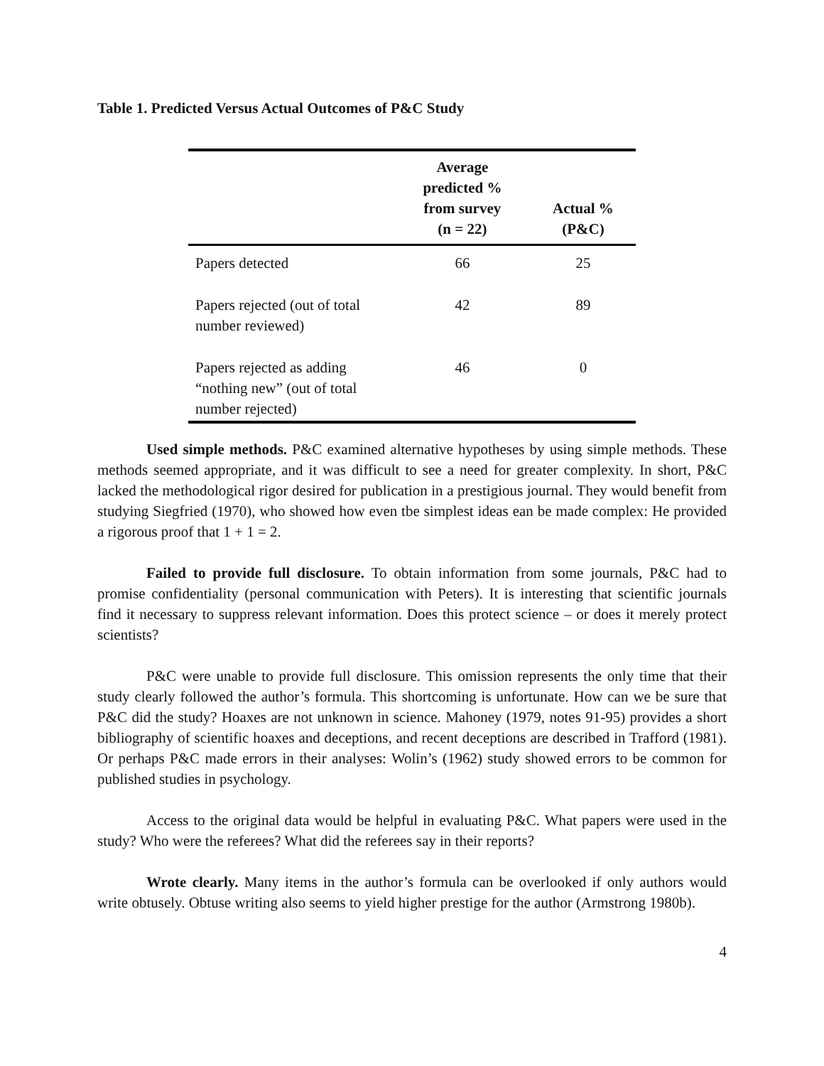Table 1. Predicted Versus Actual Outcomes of P&C Study
| | Average predicted % from survey (n = 22) | Actual % (P&C) |
| --- | --- | --- |
| Papers detected | 66 | 25 |
| Papers rejected (out of total number reviewed) | 42 | 89 |
| Papers rejected as adding “nothing new” (out of total number rejected) | 46 | 0 |
Used simple methods. P&C examined alternative hypotheses by using simple methods. These methods seemed appropriate, and it was difficult to see a need for greater complexity. In short, P&C lacked the methodological rigor desired for publication in a prestigious journal. They would benefit from studying Siegfried (1970), who showed how even tbe simplest ideas ean be made complex: He provided a rigorous proof that 1 + 1 = 2.
Failed to provide full disclosure. To obtain information from some journals, P&C had to promise confidentiality (personal communication with Peters). It is interesting that scientific journals find it necessary to suppress relevant information. Does this protect science – or does it merely protect scientists?
P&C were unable to provide full disclosure. This omission represents the only time that their study clearly followed the author’s formula. This shortcoming is unfortunate. How can we be sure that P&C did the study? Hoaxes are not unknown in science. Mahoney (1979, notes 91-95) provides a short bibliography of scientific hoaxes and deceptions, and recent deceptions are described in Trafford (1981). Or perhaps P&C made errors in their analyses: Wolin’s (1962) study showed errors to be common for published studies in psychology.
Access to the original data would be helpful in evaluating P&C. What papers were used in the study? Who were the referees? What did the referees say in their reports?
Wrote clearly. Many items in the author’s formula can be overlooked if only authors would write obtusely. Obtuse writing also seems to yield higher prestige for the author (Armstrong 1980b).
4